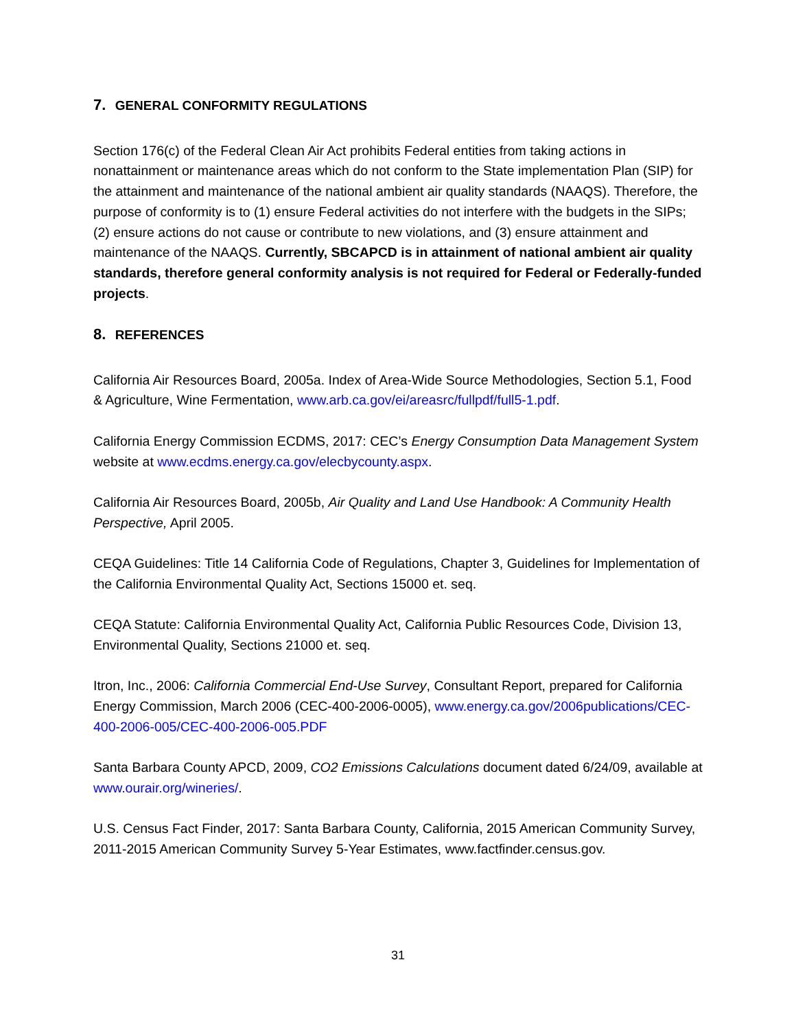7. GENERAL CONFORMITY REGULATIONS
Section 176(c) of the Federal Clean Air Act prohibits Federal entities from taking actions in nonattainment or maintenance areas which do not conform to the State implementation Plan (SIP) for the attainment and maintenance of the national ambient air quality standards (NAAQS). Therefore, the purpose of conformity is to (1) ensure Federal activities do not interfere with the budgets in the SIPs; (2) ensure actions do not cause or contribute to new violations, and (3) ensure attainment and maintenance of the NAAQS. Currently, SBCAPCD is in attainment of national ambient air quality standards, therefore general conformity analysis is not required for Federal or Federally-funded projects.
8. REFERENCES
California Air Resources Board, 2005a. Index of Area-Wide Source Methodologies, Section 5.1, Food & Agriculture, Wine Fermentation, www.arb.ca.gov/ei/areasrc/fullpdf/full5-1.pdf.
California Energy Commission ECDMS, 2017: CEC’s Energy Consumption Data Management System website at www.ecdms.energy.ca.gov/elecbycounty.aspx.
California Air Resources Board, 2005b, Air Quality and Land Use Handbook: A Community Health Perspective, April 2005.
CEQA Guidelines: Title 14 California Code of Regulations, Chapter 3, Guidelines for Implementation of the California Environmental Quality Act, Sections 15000 et. seq.
CEQA Statute: California Environmental Quality Act, California Public Resources Code, Division 13, Environmental Quality, Sections 21000 et. seq.
Itron, Inc., 2006: California Commercial End-Use Survey, Consultant Report, prepared for California Energy Commission, March 2006 (CEC-400-2006-0005), www.energy.ca.gov/2006publications/CEC-400-2006-005/CEC-400-2006-005.PDF
Santa Barbara County APCD, 2009, CO2 Emissions Calculations document dated 6/24/09, available at www.ourair.org/wineries/.
U.S. Census Fact Finder, 2017: Santa Barbara County, California, 2015 American Community Survey, 2011-2015 American Community Survey 5-Year Estimates, www.factfinder.census.gov.
31